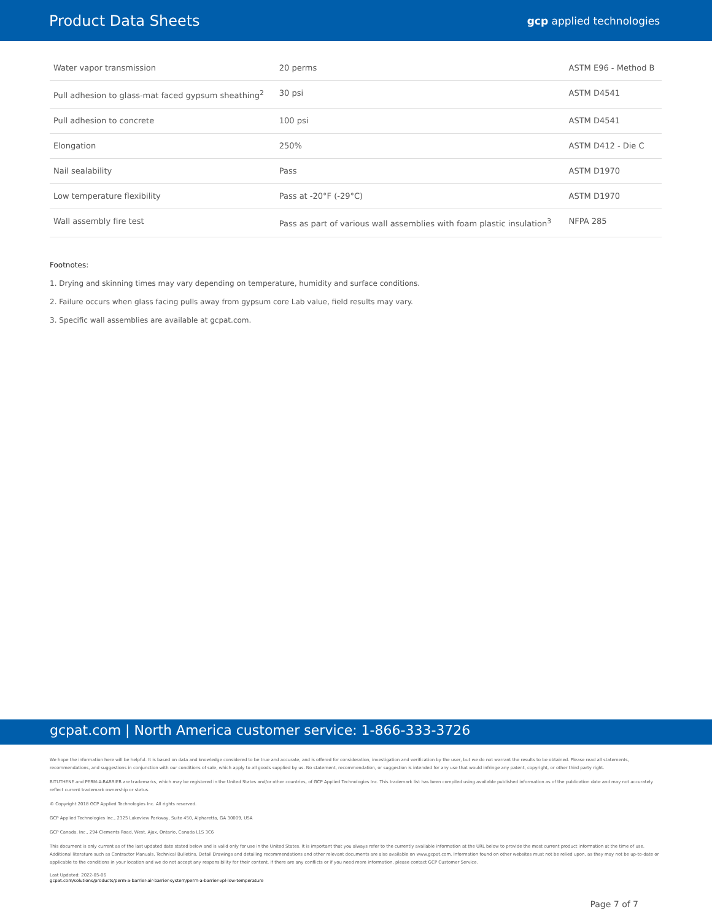Product Data Sheets
gcp applied technologies
| Water vapor transmission | 20 perms | ASTM E96 - Method B |
| Pull adhesion to glass-mat faced gypsum sheathing<sup>2</sup> | 30 psi | ASTM D4541 |
| Pull adhesion to concrete | 100 psi | ASTM D4541 |
| Elongation | 250% | ASTM D412 - Die C |
| Nail sealability | Pass | ASTM D1970 |
| Low temperature flexibility | Pass at -20°F (-29°C) | ASTM D1970 |
| Wall assembly fire test | Pass as part of various wall assemblies with foam plastic insulation<sup>3</sup> | NFPA 285 |
Footnotes:
1. Drying and skinning times may vary depending on temperature, humidity and surface conditions.
2. Failure occurs when glass facing pulls away from gypsum core Lab value, field results may vary.
3. Specific wall assemblies are available at gcpat.com.
gcpat.com | North America customer service: 1-866-333-3726
We hope the information here will be helpful. It is based on data and knowledge considered to be true and accurate, and is offered for consideration, investigation and verification by the user, but we do not warrant the results to be obtained. Please read all statements, recommendations, and suggestions in conjunction with our conditions of sale, which apply to all goods supplied by us. No statement, recommendation, or suggestion is intended for any use that would infringe any patent, copyright, or other third party right.
BITUTHENE and PERM-A-BARRIER are trademarks, which may be registered in the United States and/or other countries, of GCP Applied Technologies Inc. This trademark list has been compiled using available published information as of the publication date and may not accurately reflect current trademark ownership or status.
© Copyright 2018 GCP Applied Technologies Inc. All rights reserved.
GCP Applied Technologies Inc., 2325 Lakeview Parkway, Suite 450, Alpharetta, GA 30009, USA
GCP Canada, Inc., 294 Clements Road, West, Ajax, Ontario, Canada L1S 3C6
This document is only current as of the last updated date stated below and is valid only for use in the United States. It is important that you always refer to the currently available information at the URL below to provide the most current product information at the time of use. Additional literature such as Contractor Manuals, Technical Bulletins, Detail Drawings and detailing recommendations and other relevant documents are also available on www.gcpat.com. Information found on other websites must not be relied upon, as they may not be up-to-date or applicable to the conditions in your location and we do not accept any responsibility for their content. If there are any conflicts or if you need more information, please contact GCP Customer Service.
Last Updated: 2022-05-06
gcpat.com/solutions/products/perm-a-barrier-air-barrier-system/perm-a-barrier-vpl-low-temperature
Page 7 of 7